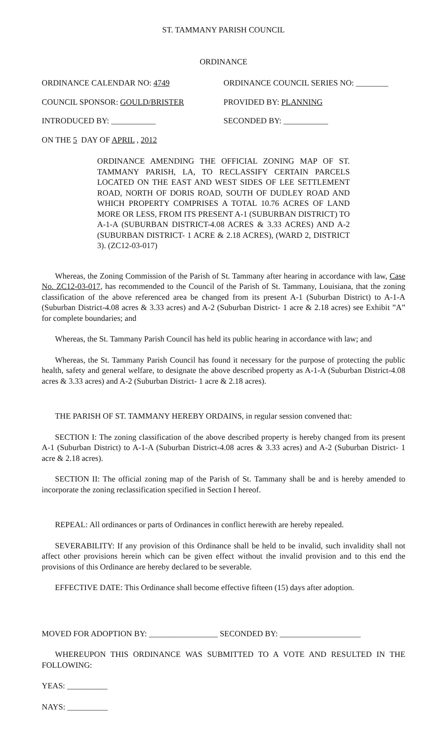ST. TAMMANY PARISH COUNCIL
ORDINANCE
ORDINANCE CALENDAR NO: 4749 ORDINANCE COUNCIL SERIES NO: ________
COUNCIL SPONSOR: GOULD/BRISTER PROVIDED BY: PLANNING
INTRODUCED BY: ___________ SECONDED BY: ___________
ON THE 5 DAY OF APRIL , 2012
ORDINANCE AMENDING THE OFFICIAL ZONING MAP OF ST. TAMMANY PARISH, LA, TO RECLASSIFY CERTAIN PARCELS LOCATED ON THE EAST AND WEST SIDES OF LEE SETTLEMENT ROAD, NORTH OF DORIS ROAD, SOUTH OF DUDLEY ROAD AND WHICH PROPERTY COMPRISES A TOTAL 10.76 ACRES OF LAND MORE OR LESS, FROM ITS PRESENT A-1 (SUBURBAN DISTRICT) TO A-1-A (SUBURBAN DISTRICT-4.08 ACRES & 3.33 ACRES) AND A-2 (SUBURBAN DISTRICT- 1 ACRE & 2.18 ACRES), (WARD 2, DISTRICT 3). (ZC12-03-017)
Whereas, the Zoning Commission of the Parish of St. Tammany after hearing in accordance with law, Case No. ZC12-03-017, has recommended to the Council of the Parish of St. Tammany, Louisiana, that the zoning classification of the above referenced area be changed from its present A-1 (Suburban District) to A-1-A (Suburban District-4.08 acres & 3.33 acres) and A-2 (Suburban District- 1 acre & 2.18 acres) see Exhibit ”A” for complete boundaries; and
Whereas, the St. Tammany Parish Council has held its public hearing in accordance with law; and
Whereas, the St. Tammany Parish Council has found it necessary for the purpose of protecting the public health, safety and general welfare, to designate the above described property as A-1-A (Suburban District-4.08 acres & 3.33 acres) and A-2 (Suburban District- 1 acre & 2.18 acres).
THE PARISH OF ST. TAMMANY HEREBY ORDAINS, in regular session convened that:
SECTION I: The zoning classification of the above described property is hereby changed from its present A-1 (Suburban District) to A-1-A (Suburban District-4.08 acres & 3.33 acres) and A-2 (Suburban District- 1 acre & 2.18 acres).
SECTION II: The official zoning map of the Parish of St. Tammany shall be and is hereby amended to incorporate the zoning reclassification specified in Section I hereof.
REPEAL: All ordinances or parts of Ordinances in conflict herewith are hereby repealed.
SEVERABILITY: If any provision of this Ordinance shall be held to be invalid, such invalidity shall not affect other provisions herein which can be given effect without the invalid provision and to this end the provisions of this Ordinance are hereby declared to be severable.
EFFECTIVE DATE: This Ordinance shall become effective fifteen (15) days after adoption.
MOVED FOR ADOPTION BY: _________________ SECONDED BY: ____________________
WHEREUPON THIS ORDINANCE WAS SUBMITTED TO A VOTE AND RESULTED IN THE FOLLOWING:
YEAS: __________
NAYS: __________